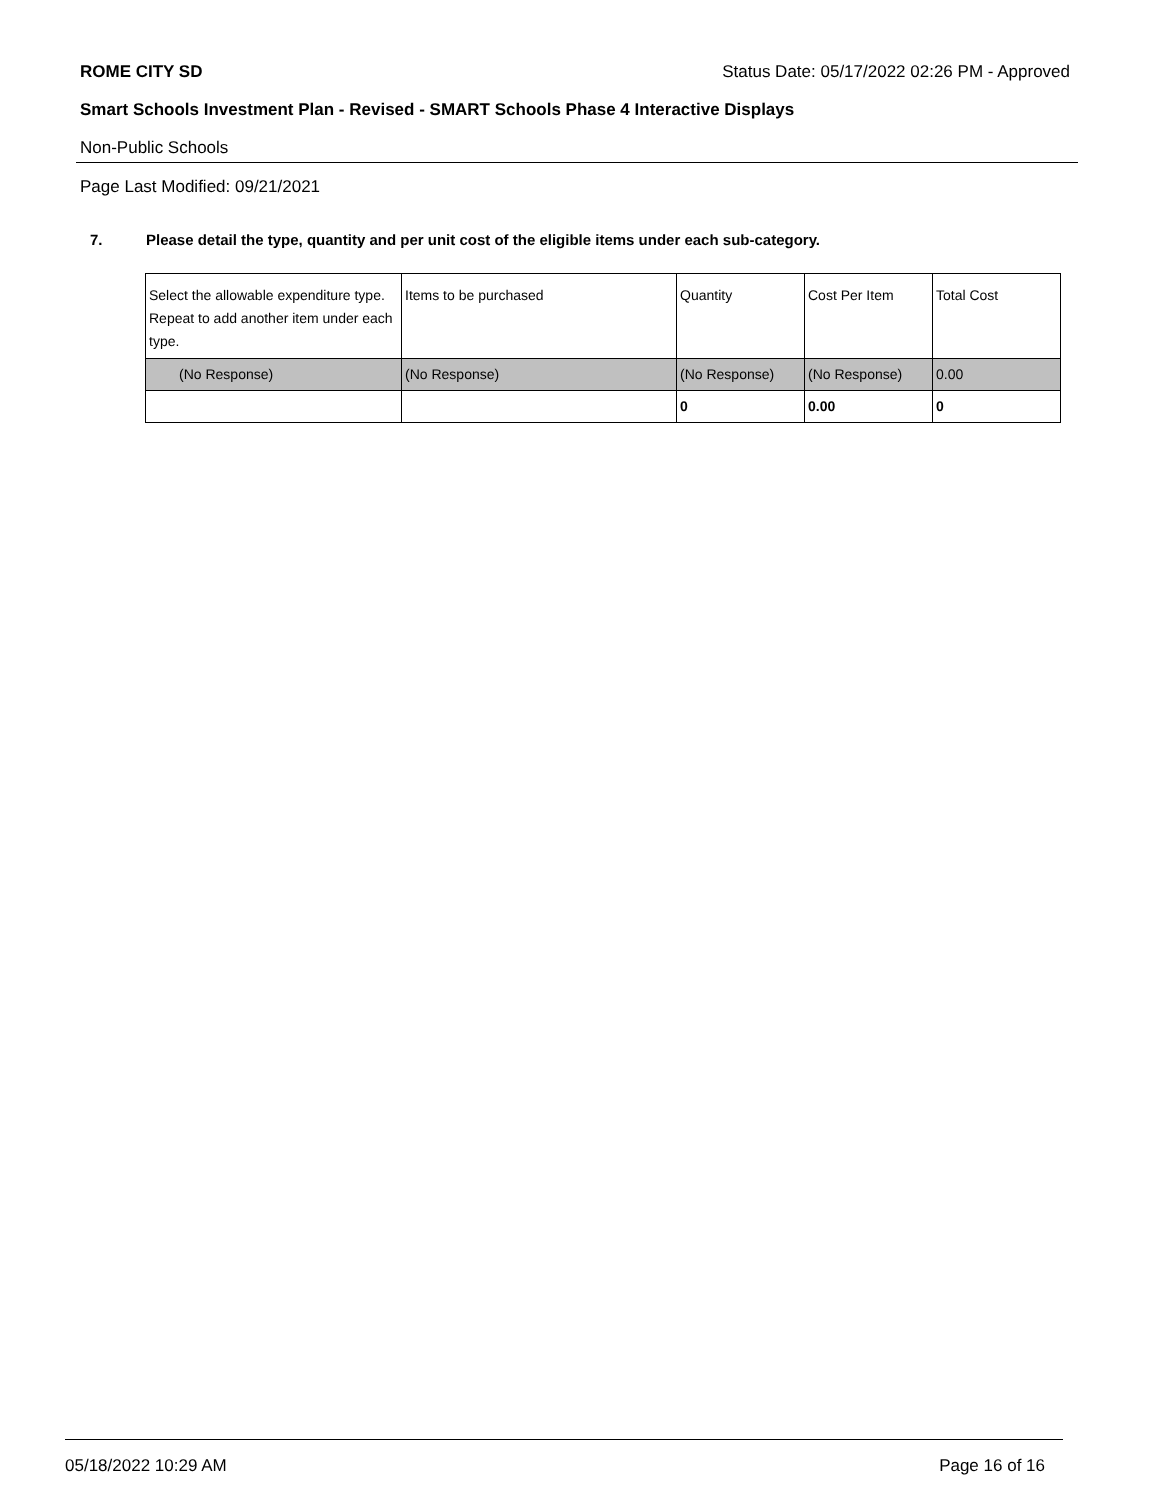ROME CITY SD Status Date: 05/17/2022 02:26 PM - Approved
Smart Schools Investment Plan - Revised - SMART Schools Phase 4 Interactive Displays
Non-Public Schools
Page Last Modified: 09/21/2021
7. Please detail the type, quantity and per unit cost of the eligible items under each sub-category.
| Select the allowable expenditure type. Repeat to add another item under each type. | Items to be purchased | Quantity | Cost Per Item | Total Cost |
| --- | --- | --- | --- | --- |
| (No Response) | (No Response) | (No Response) | (No Response) | 0.00 |
| | | 0 | 0.00 | 0 |
05/18/2022 10:29 AM Page 16 of 16